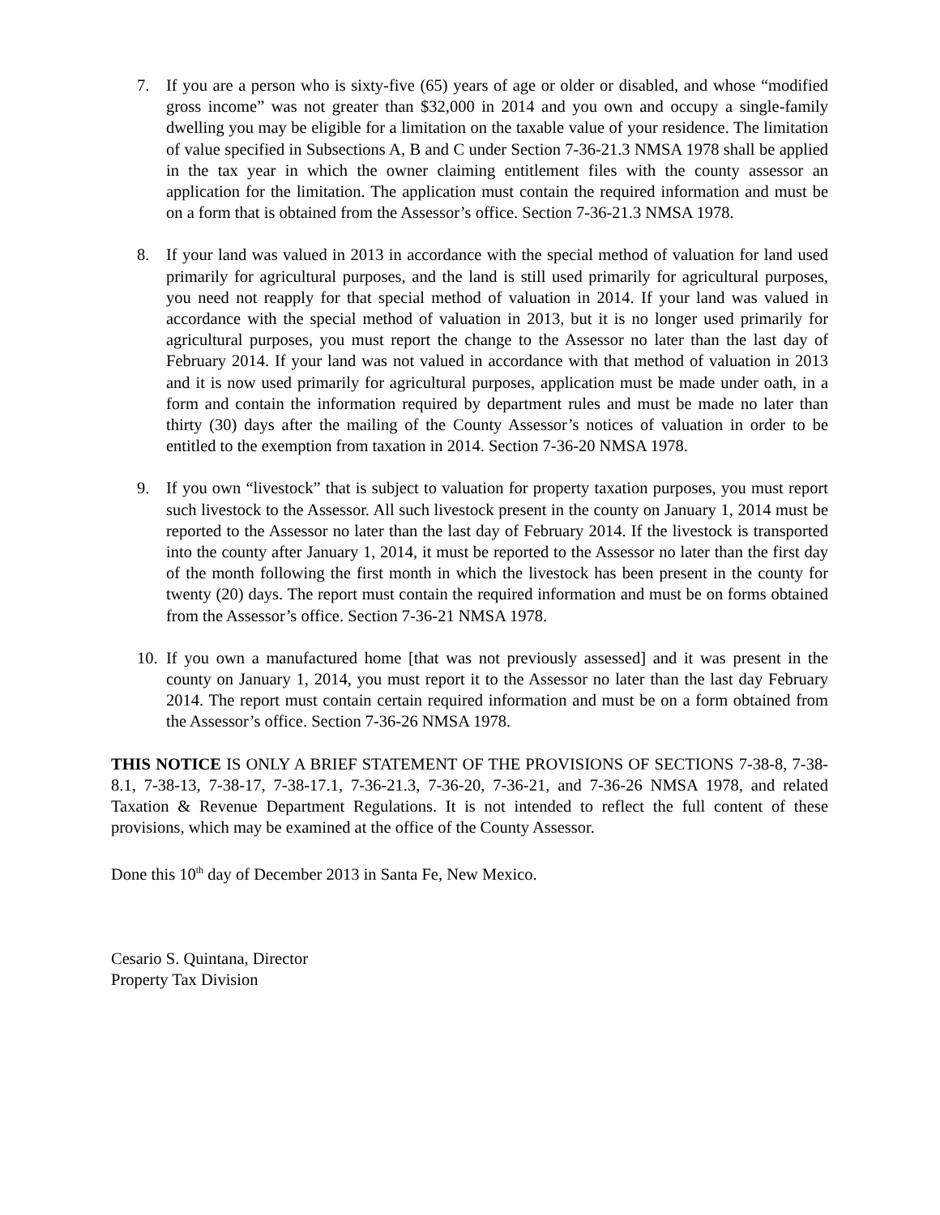7. If you are a person who is sixty-five (65) years of age or older or disabled, and whose “modified gross income” was not greater than $32,000 in 2014 and you own and occupy a single-family dwelling you may be eligible for a limitation on the taxable value of your residence. The limitation of value specified in Subsections A, B and C under Section 7-36-21.3 NMSA 1978 shall be applied in the tax year in which the owner claiming entitlement files with the county assessor an application for the limitation. The application must contain the required information and must be on a form that is obtained from the Assessor’s office. Section 7-36-21.3 NMSA 1978.
8. If your land was valued in 2013 in accordance with the special method of valuation for land used primarily for agricultural purposes, and the land is still used primarily for agricultural purposes, you need not reapply for that special method of valuation in 2014. If your land was valued in accordance with the special method of valuation in 2013, but it is no longer used primarily for agricultural purposes, you must report the change to the Assessor no later than the last day of February 2014. If your land was not valued in accordance with that method of valuation in 2013 and it is now used primarily for agricultural purposes, application must be made under oath, in a form and contain the information required by department rules and must be made no later than thirty (30) days after the mailing of the County Assessor’s notices of valuation in order to be entitled to the exemption from taxation in 2014. Section 7-36-20 NMSA 1978.
9. If you own “livestock” that is subject to valuation for property taxation purposes, you must report such livestock to the Assessor. All such livestock present in the county on January 1, 2014 must be reported to the Assessor no later than the last day of February 2014. If the livestock is transported into the county after January 1, 2014, it must be reported to the Assessor no later than the first day of the month following the first month in which the livestock has been present in the county for twenty (20) days. The report must contain the required information and must be on forms obtained from the Assessor’s office. Section 7-36-21 NMSA 1978.
10. If you own a manufactured home [that was not previously assessed] and it was present in the county on January 1, 2014, you must report it to the Assessor no later than the last day February 2014. The report must contain certain required information and must be on a form obtained from the Assessor’s office. Section 7-36-26 NMSA 1978.
THIS NOTICE IS ONLY A BRIEF STATEMENT OF THE PROVISIONS OF SECTIONS 7-38-8, 7-38-8.1, 7-38-13, 7-38-17, 7-38-17.1, 7-36-21.3, 7-36-20, 7-36-21, and 7-36-26 NMSA 1978, and related Taxation & Revenue Department Regulations. It is not intended to reflect the full content of these provisions, which may be examined at the office of the County Assessor.
Done this 10<sup>th</sup> day of December 2013 in Santa Fe, New Mexico.
Cesario S. Quintana, Director
Property Tax Division